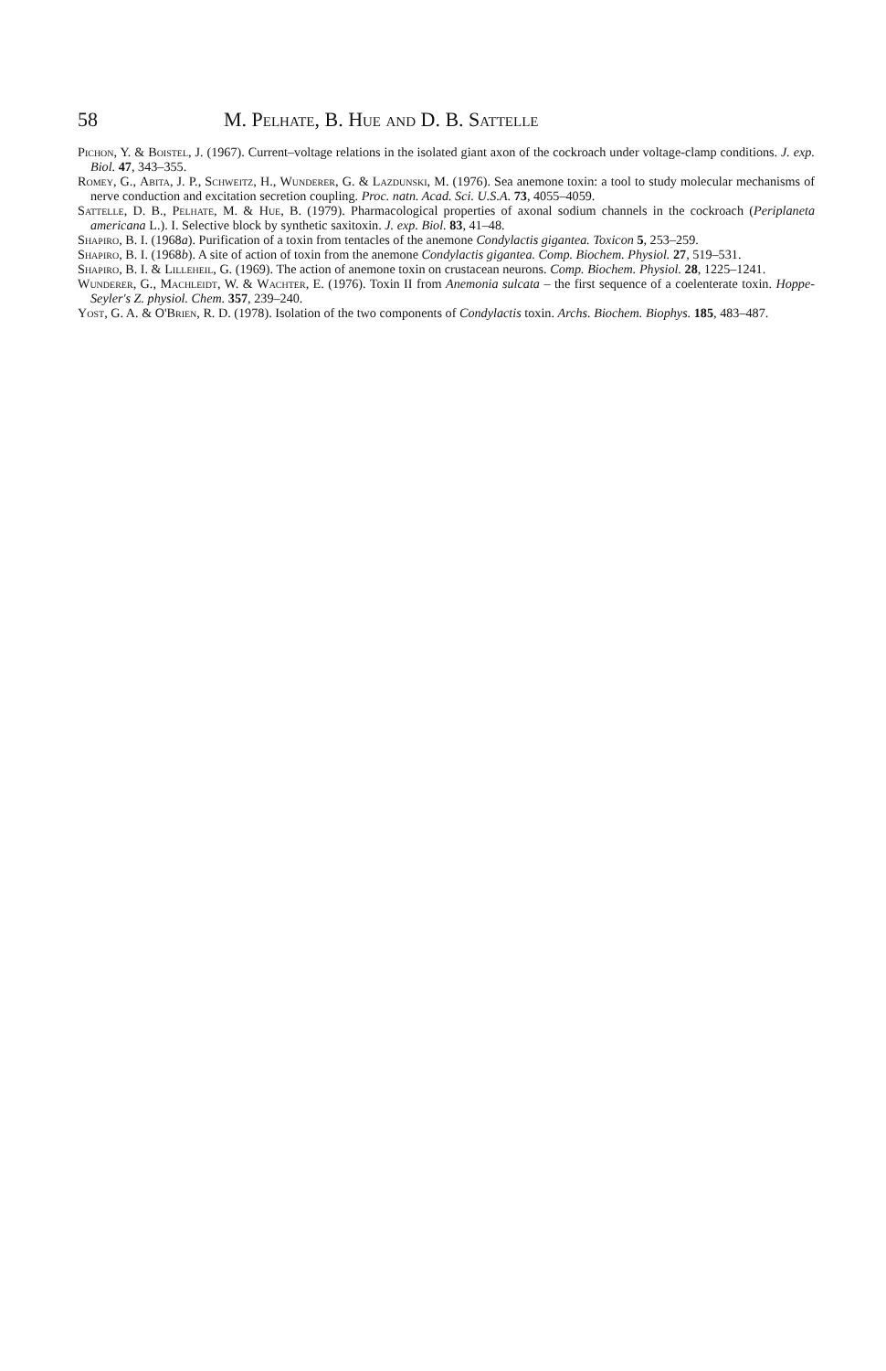58 M. Pelhate, B. Hue and D. B. Sattelle
Pichon, Y. & Boistel, J. (1967). Current–voltage relations in the isolated giant axon of the cockroach under voltage-clamp conditions. J. exp. Biol. 47, 343–355.
Romey, G., Abita, J. P., Schweitz, H., Wunderer, G. & Lazdunski, M. (1976). Sea anemone toxin: a tool to study molecular mechanisms of nerve conduction and excitation secretion coupling. Proc. natn. Acad. Sci. U.S.A. 73, 4055–4059.
Sattelle, D. B., Pelhate, M. & Hue, B. (1979). Pharmacological properties of axonal sodium channels in the cockroach (Periplaneta americana L.). I. Selective block by synthetic saxitoxin. J. exp. Biol. 83, 41–48.
Shapiro, B. I. (1968a). Purification of a toxin from tentacles of the anemone Condylactis gigantea. Toxicon 5, 253–259.
Shapiro, B. I. (1968b). A site of action of toxin from the anemone Condylactis gigantea. Comp. Biochem. Physiol. 27, 519–531.
Shapiro, B. I. & Lilleheil, G. (1969). The action of anemone toxin on crustacean neurons. Comp. Biochem. Physiol. 28, 1225–1241.
Wunderer, G., Machleidt, W. & Wachter, E. (1976). Toxin II from Anemonia sulcata – the first sequence of a coelenterate toxin. Hoppe-Seyler's Z. physiol. Chem. 357, 239–240.
Yost, G. A. & O'Brien, R. D. (1978). Isolation of the two components of Condylactis toxin. Archs. Biochem. Biophys. 185, 483–487.